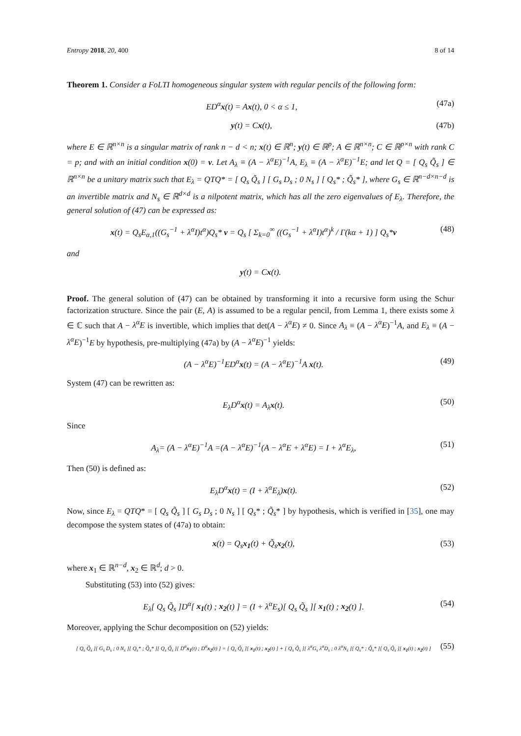Entropy 2018, 20, 400 8 of 14
Theorem 1. Consider a FoLTI homogeneous singular system with regular pencils of the following form:
ED<sup>α</sup>x(t) = Ax(t), 0 < α ≤ 1, (47a)
y(t) = Cx(t), (47b)
where E ∈ ℝ<sup>n×n</sup> is a singular matrix of rank n − d < n; x(t) ∈ ℝ<sup>n</sup>; y(t) ∈ ℝ<sup>p</sup>; A ∈ ℝ<sup>n×n</sup>; C ∈ ℝ<sup>p×n</sup> with rank C = p; and with an initial condition x(0) = v. Let A<sub>λ</sub> ≡ (A − λ<sup>α</sup>E)<sup>−1</sup>A, E<sub>λ</sub> ≡ (A − λ<sup>α</sup>E)<sup>−1</sup>E; and let Q = [ Q<sub>s</sub> Q̃<sub>s</sub> ] ∈ ℝ<sup>n×n</sup> be a unitary matrix such that E<sub>λ</sub> = QTQ* = [ Q<sub>s</sub> Q̃<sub>s</sub> ] [ G<sub>s</sub> D<sub>s</sub> ; 0 N<sub>s</sub> ] [ Q<sub>s</sub>* ; Q̃<sub>s</sub>* ], where G<sub>s</sub> ∈ ℝ<sup>n−d×n−d</sup> is an invertible matrix and N<sub>s</sub> ∈ ℝ<sup>d×d</sup> is a nilpotent matrix, which has all the zero eigenvalues of E<sub>λ</sub>. Therefore, the general solution of (47) can be expressed as:
x(t) = Q<sub>s</sub>E<sub>α,1</sub>((G<sub>s</sub><sup>−1</sup> + λ<sup>α</sup>I)t<sup>α</sup>)Q<sub>s</sub>* v = Q<sub>s</sub> [ Σ<sub>k=0</sub><sup>∞</sup> ((G<sub>s</sub><sup>−1</sup> + λ<sup>α</sup>I)t<sup>α</sup>)<sup>k</sup> / Γ(kα + 1) ] Q<sub>s</sub>*v (48)
and
y(t) = Cx(t).
Proof. The general solution of (47) can be obtained by transforming it into a recursive form using the Schur factorization structure. Since the pair (E, A) is assumed to be a regular pencil, from Lemma 1, there exists some λ ∈ ℂ such that A − λ<sup>α</sup>E is invertible, which implies that det(A − λ<sup>α</sup>E) ≠ 0. Since A<sub>λ</sub> ≡ (A − λ<sup>α</sup>E)<sup>−1</sup>A, and E<sub>λ</sub> ≡ (A − λ<sup>α</sup>E)<sup>−1</sup>E by hypothesis, pre-multiplying (47a) by (A − λ<sup>α</sup>E)<sup>−1</sup> yields:
(A − λ<sup>α</sup>E)<sup>−1</sup>ED<sup>α</sup>x(t) = (A − λ<sup>α</sup>E)<sup>−1</sup>A x(t). (49)
System (47) can be rewritten as:
E<sub>λ</sub>D<sup>α</sup>x(t) = A<sub>λ</sub>x(t). (50)
Since
A<sub>λ</sub>= (A − λ<sup>α</sup>E)<sup>−1</sup>A =(A − λ<sup>α</sup>E)<sup>−1</sup>(A − λ<sup>α</sup>E + λ<sup>α</sup>E) = I + λ<sup>α</sup>E<sub>λ</sub>, (51)
Then (50) is defined as:
E<sub>λ</sub>D<sup>α</sup>x(t) = (I + λ<sup>α</sup>E<sub>λ</sub>)x(t). (52)
Now, since E<sub>λ</sub> = QTQ* = [ Q<sub>s</sub> Q̃<sub>s</sub> ] [ G<sub>s</sub> D<sub>s</sub> ; 0 N<sub>s</sub> ] [ Q<sub>s</sub>* ; Q̃<sub>s</sub>* ] by hypothesis, which is verified in [35], one may decompose the system states of (47a) to obtain:
x(t) = Q<sub>s</sub>x<sub>1</sub>(t) + Q̃<sub>s</sub>x<sub>2</sub>(t), (53)
where x<sub>1</sub> ∈ ℝ<sup>n−d</sup>, x<sub>2</sub> ∈ ℝ<sup>d</sup>; d > 0.
Substituting (53) into (52) gives:
E<sub>λ</sub>[ Q<sub>s</sub> Q̃<sub>s</sub> ]D<sup>α</sup>[ x<sub>1</sub>(t) ; x<sub>2</sub>(t) ] = (I + λ<sup>α</sup>E<sub>s</sub>)[ Q<sub>s</sub> Q̃<sub>s</sub> ][ x<sub>1</sub>(t) ; x<sub>2</sub>(t) ]. (54)
Moreover, applying the Schur decomposition on (52) yields:
[ Q<sub>s</sub> Q̃<sub>s</sub> ][ G<sub>s</sub> D<sub>s</sub> ; 0 N<sub>s</sub> ][ Q<sub>s</sub>* ; Q̃<sub>s</sub>* ][ Q<sub>s</sub> Q̃<sub>s</sub> ][ D<sup>α</sup>x<sub>1</sub>(t) ; D<sup>α</sup>x<sub>2</sub>(t) ] = [ Q<sub>s</sub> Q̃<sub>s</sub> ][ x<sub>1</sub>(t) ; x<sub>2</sub>(t) ] + [ Q<sub>s</sub> Q̃<sub>s</sub> ][ λ<sup>α</sup>G<sub>s</sub> λ<sup>α</sup>D<sub>s</sub> ; 0 λ<sup>α</sup>N<sub>s</sub> ][ Q<sub>s</sub>* ; Q̃<sub>s</sub>* ][ Q<sub>s</sub> Q̃<sub>s</sub> ][ x<sub>1</sub>(t) ; x<sub>2</sub>(t) ] (55)